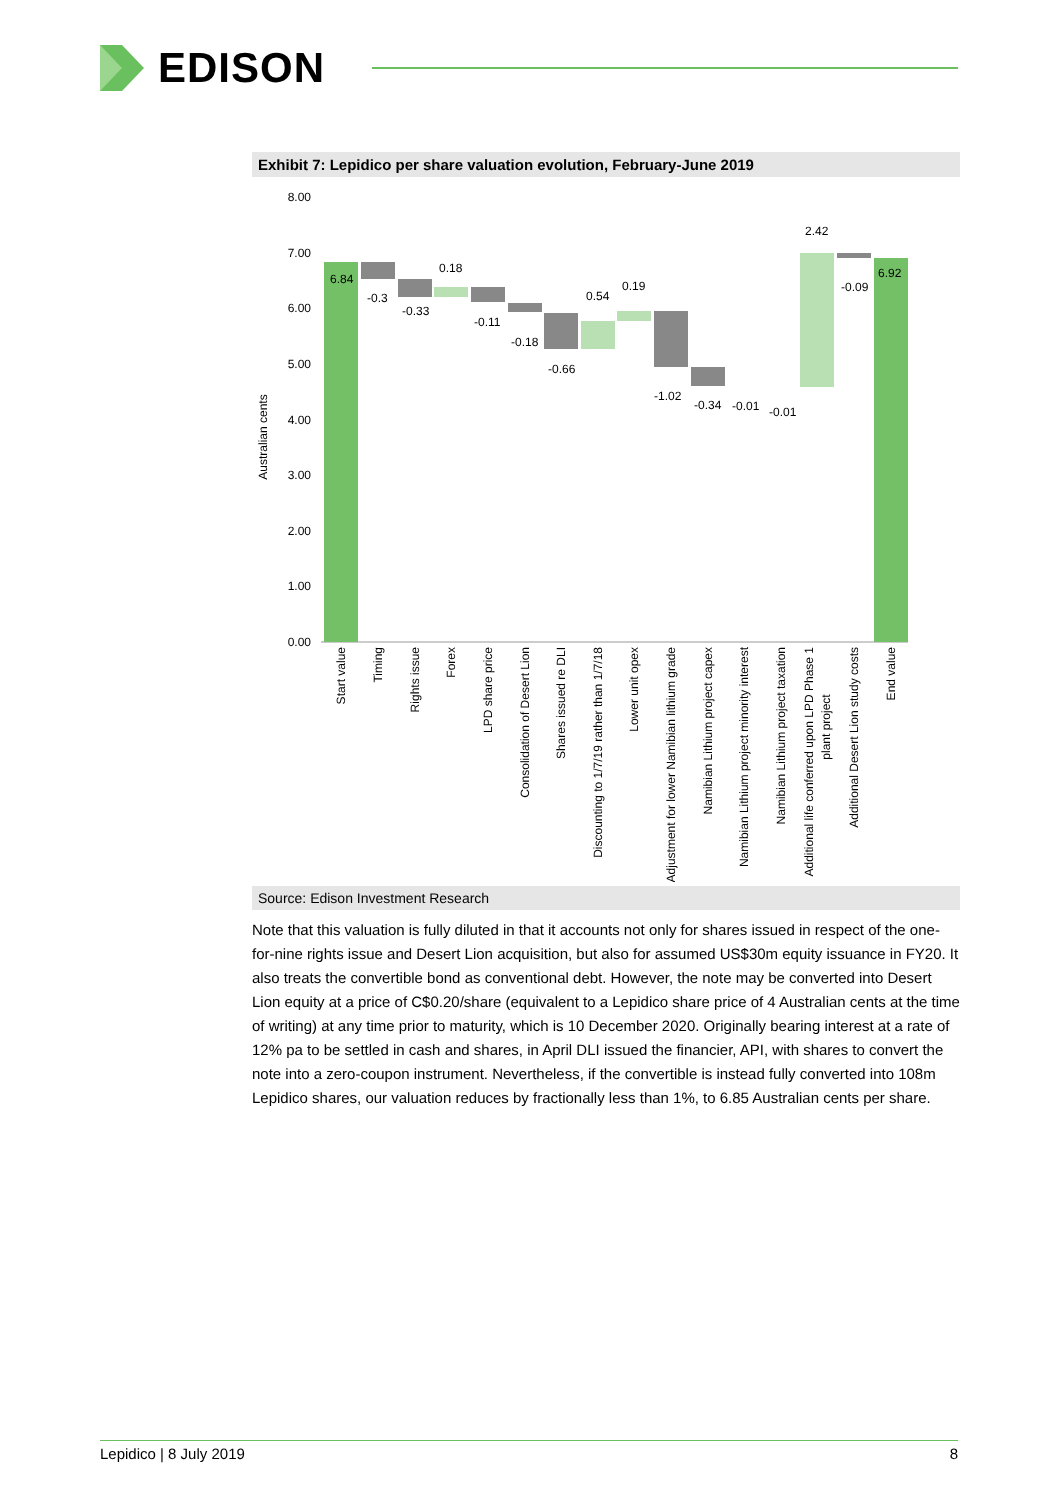EDISON
Exhibit 7: Lepidico per share valuation evolution, February-June 2019
8.00
7.00
6.00
5.00
4.00
3.00
2.00
1.00
0.00
Australian cents
6.84
-0.3
-0.33
0.18
-0.11
-0.18
-0.66
0.54
0.19
-1.02
-0.34
-0.01
-0.01
2.42
-0.09
6.92
Start value
Timing
Rights issue
Forex
LPD share price
Consolidation of Desert Lion
Shares issued re DLI
Discounting to 1/7/19 rather than 1/7/18
Lower unit opex
Adjustment for lower Namibian lithium grade
Namibian Lithium project capex
Namibian Lithium project minority interest
Namibian Lithium project taxation
Additional life conferred upon LPD Phase 1
plant project
Additional Desert Lion study costs
End value
Source: Edison Investment Research
Note that this valuation is fully diluted in that it accounts not only for shares issued in respect of the one-for-nine rights issue and Desert Lion acquisition, but also for assumed US$30m equity issuance in FY20. It also treats the convertible bond as conventional debt. However, the note may be converted into Desert Lion equity at a price of C$0.20/share (equivalent to a Lepidico share price of 4 Australian cents at the time of writing) at any time prior to maturity, which is 10 December 2020. Originally bearing interest at a rate of 12% pa to be settled in cash and shares, in April DLI issued the financier, API, with shares to convert the note into a zero-coupon instrument. Nevertheless, if the convertible is instead fully converted into 108m Lepidico shares, our valuation reduces by fractionally less than 1%, to 6.85 Australian cents per share.
Lepidico | 8 July 2019 8